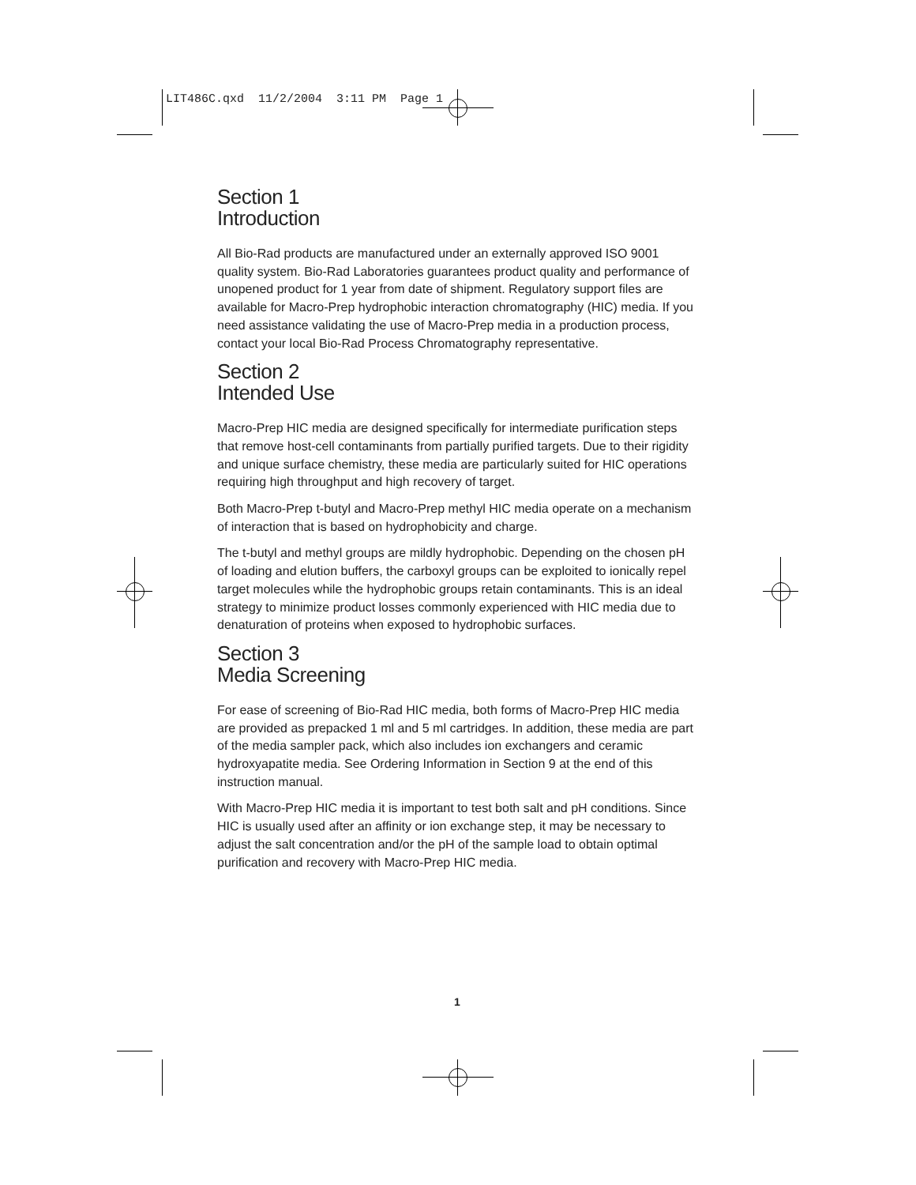LIT486C.qxd 11/2/2004 3:11 PM Page 1
Section 1
Introduction
All Bio-Rad products are manufactured under an externally approved ISO 9001 quality system. Bio-Rad Laboratories guarantees product quality and performance of unopened product for 1 year from date of shipment. Regulatory support files are available for Macro-Prep hydrophobic interaction chromatography (HIC) media. If you need assistance validating the use of Macro-Prep media in a production process, contact your local Bio-Rad Process Chromatography representative.
Section 2
Intended Use
Macro-Prep HIC media are designed specifically for intermediate purification steps that remove host-cell contaminants from partially purified targets. Due to their rigidity and unique surface chemistry, these media are particularly suited for HIC operations requiring high throughput and high recovery of target.
Both Macro-Prep t-butyl and Macro-Prep methyl HIC media operate on a mechanism of interaction that is based on hydrophobicity and charge.
The t-butyl and methyl groups are mildly hydrophobic. Depending on the chosen pH of loading and elution buffers, the carboxyl groups can be exploited to ionically repel target molecules while the hydrophobic groups retain contaminants. This is an ideal strategy to minimize product losses commonly experienced with HIC media due to denaturation of proteins when exposed to hydrophobic surfaces.
Section 3
Media Screening
For ease of screening of Bio-Rad HIC media, both forms of Macro-Prep HIC media are provided as prepacked 1 ml and 5 ml cartridges. In addition, these media are part of the media sampler pack, which also includes ion exchangers and ceramic hydroxyapatite media. See Ordering Information in Section 9 at the end of this instruction manual.
With Macro-Prep HIC media it is important to test both salt and pH conditions. Since HIC is usually used after an affinity or ion exchange step, it may be necessary to adjust the salt concentration and/or the pH of the sample load to obtain optimal purification and recovery with Macro-Prep HIC media.
1